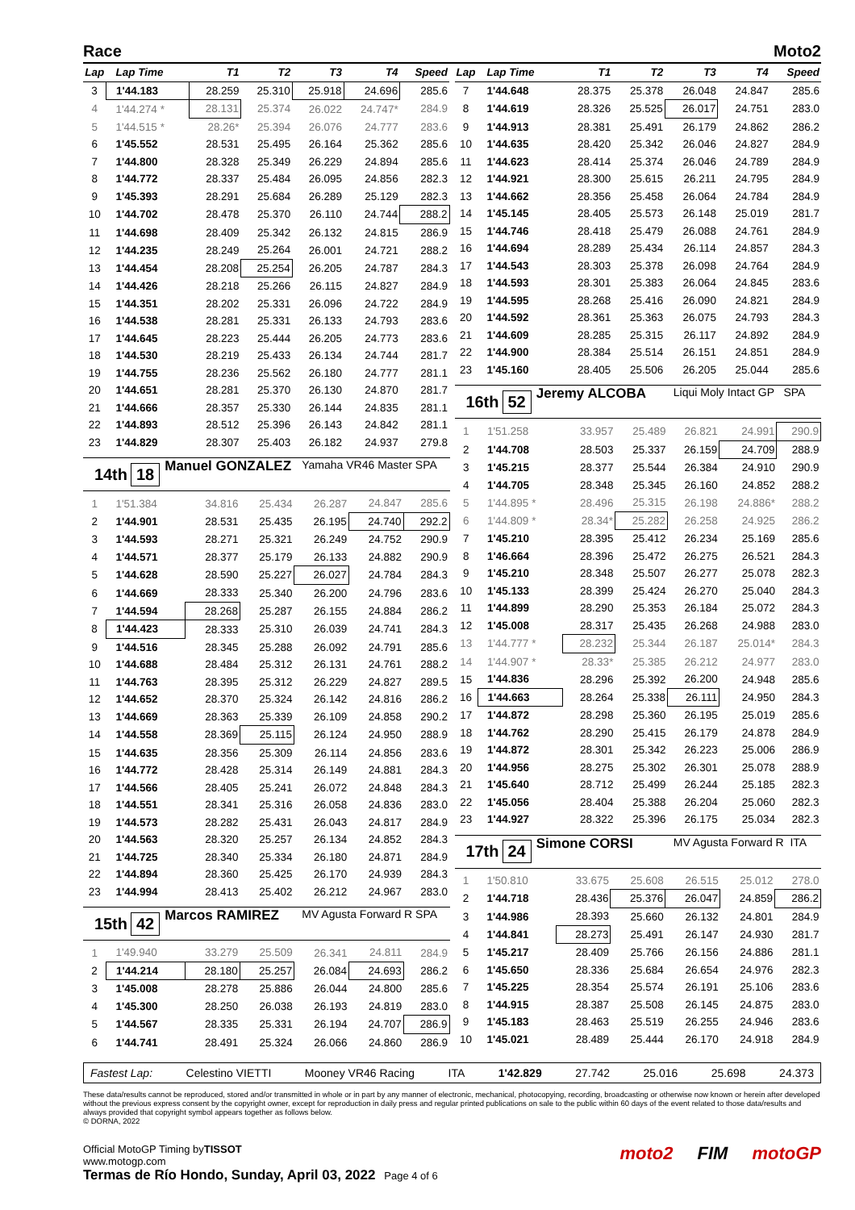Race Moto2
| Lap | Lap Time | T1 | T2 | T3 | T4 | Speed |
| --- | --- | --- | --- | --- | --- | --- |
| 3 | 1'44.183 | 28.259 | 25.310 | 25.918 | 24.696 | 285.6 |
| 4 | 1'44.274 * | 28.131 | 25.374 | 26.022 | 24.747* | 284.9 |
| 5 | 1'44.515 * | 28.26* | 25.394 | 26.076 | 24.777 | 283.6 |
| 6 | 1'45.552 | 28.531 | 25.495 | 26.164 | 25.362 | 285.6 |
| 7 | 1'44.800 | 28.328 | 25.349 | 26.229 | 24.894 | 285.6 |
| 8 | 1'44.772 | 28.337 | 25.484 | 26.095 | 24.856 | 282.3 |
| 9 | 1'45.393 | 28.291 | 25.684 | 26.289 | 25.129 | 282.3 |
| 10 | 1'44.702 | 28.478 | 25.370 | 26.110 | 24.744 | 288.2 |
| 11 | 1'44.698 | 28.409 | 25.342 | 26.132 | 24.815 | 286.9 |
| 12 | 1'44.235 | 28.249 | 25.264 | 26.001 | 24.721 | 288.2 |
| 13 | 1'44.454 | 28.208 | 25.254 | 26.205 | 24.787 | 284.3 |
| 14 | 1'44.426 | 28.218 | 25.266 | 26.115 | 24.827 | 284.9 |
| 15 | 1'44.351 | 28.202 | 25.331 | 26.096 | 24.722 | 284.9 |
| 16 | 1'44.538 | 28.281 | 25.331 | 26.133 | 24.793 | 283.6 |
| 17 | 1'44.645 | 28.223 | 25.444 | 26.205 | 24.773 | 283.6 |
| 18 | 1'44.530 | 28.219 | 25.433 | 26.134 | 24.744 | 281.7 |
| 19 | 1'44.755 | 28.236 | 25.562 | 26.180 | 24.777 | 281.1 |
| 20 | 1'44.651 | 28.281 | 25.370 | 26.130 | 24.870 | 281.7 |
| 21 | 1'44.666 | 28.357 | 25.330 | 26.144 | 24.835 | 281.1 |
| 22 | 1'44.893 | 28.512 | 25.396 | 26.143 | 24.842 | 281.1 |
| 23 | 1'44.829 | 28.307 | 25.403 | 26.182 | 24.937 | 279.8 |
14th 18 Manuel GONZALEZ Yamaha VR46 Master SPA
| 1 | 1'51.384 | 34.816 | 25.434 | 26.287 | 24.847 | 285.6 |
| 2 | 1'44.901 | 28.531 | 25.435 | 26.195 | 24.740 | 292.2 |
| 3 | 1'44.593 | 28.271 | 25.321 | 26.249 | 24.752 | 290.9 |
| 4 | 1'44.571 | 28.377 | 25.179 | 26.133 | 24.882 | 290.9 |
| 5 | 1'44.628 | 28.590 | 25.227 | 26.027 | 24.784 | 284.3 |
| 6 | 1'44.669 | 28.333 | 25.340 | 26.200 | 24.796 | 283.6 |
| 7 | 1'44.594 | 28.268 | 25.287 | 26.155 | 24.884 | 286.2 |
| 8 | 1'44.423 | 28.333 | 25.310 | 26.039 | 24.741 | 284.3 |
| 9 | 1'44.516 | 28.345 | 25.288 | 26.092 | 24.791 | 285.6 |
| 10 | 1'44.688 | 28.484 | 25.312 | 26.131 | 24.761 | 288.2 |
| 11 | 1'44.763 | 28.395 | 25.312 | 26.229 | 24.827 | 289.5 |
| 12 | 1'44.652 | 28.370 | 25.324 | 26.142 | 24.816 | 286.2 |
| 13 | 1'44.669 | 28.363 | 25.339 | 26.109 | 24.858 | 290.2 |
| 14 | 1'44.558 | 28.369 | 25.115 | 26.124 | 24.950 | 288.9 |
| 15 | 1'44.635 | 28.356 | 25.309 | 26.114 | 24.856 | 283.6 |
| 16 | 1'44.772 | 28.428 | 25.314 | 26.149 | 24.881 | 284.3 |
| 17 | 1'44.566 | 28.405 | 25.241 | 26.072 | 24.848 | 284.3 |
| 18 | 1'44.551 | 28.341 | 25.316 | 26.058 | 24.836 | 283.0 |
| 19 | 1'44.573 | 28.282 | 25.431 | 26.043 | 24.817 | 284.9 |
| 20 | 1'44.563 | 28.320 | 25.257 | 26.134 | 24.852 | 284.3 |
| 21 | 1'44.725 | 28.340 | 25.334 | 26.180 | 24.871 | 284.9 |
| 22 | 1'44.894 | 28.360 | 25.425 | 26.170 | 24.939 | 284.3 |
| 23 | 1'44.994 | 28.413 | 25.402 | 26.212 | 24.967 | 283.0 |
15th 42 Marcos RAMIREZ MV Agusta Forward R SPA
| 1 | 1'49.940 | 33.279 | 25.509 | 26.341 | 24.811 | 284.9 |
| 2 | 1'44.214 | 28.180 | 25.257 | 26.084 | 24.693 | 286.2 |
| 3 | 1'45.008 | 28.278 | 25.886 | 26.044 | 24.800 | 285.6 |
| 4 | 1'45.300 | 28.250 | 26.038 | 26.193 | 24.819 | 283.0 |
| 5 | 1'44.567 | 28.335 | 25.331 | 26.194 | 24.707 | 286.9 |
| 6 | 1'44.741 | 28.491 | 25.324 | 26.066 | 24.860 | 286.9 |
| Lap | Lap Time | T1 | T2 | T3 | T4 | Speed |
| --- | --- | --- | --- | --- | --- | --- |
| 7 | 1'44.648 | 28.375 | 25.378 | 26.048 | 24.847 | 285.6 |
| 8 | 1'44.619 | 28.326 | 25.525 | 26.017 | 24.751 | 283.0 |
| 9 | 1'44.913 | 28.381 | 25.491 | 26.179 | 24.862 | 286.2 |
| 10 | 1'44.635 | 28.420 | 25.342 | 26.046 | 24.827 | 284.9 |
| 11 | 1'44.623 | 28.414 | 25.374 | 26.046 | 24.789 | 284.9 |
| 12 | 1'44.921 | 28.300 | 25.615 | 26.211 | 24.795 | 284.9 |
| 13 | 1'44.662 | 28.356 | 25.458 | 26.064 | 24.784 | 284.9 |
| 14 | 1'45.145 | 28.405 | 25.573 | 26.148 | 25.019 | 281.7 |
| 15 | 1'44.746 | 28.418 | 25.479 | 26.088 | 24.761 | 284.9 |
| 16 | 1'44.694 | 28.289 | 25.434 | 26.114 | 24.857 | 284.3 |
| 17 | 1'44.543 | 28.303 | 25.378 | 26.098 | 24.764 | 284.9 |
| 18 | 1'44.593 | 28.301 | 25.383 | 26.064 | 24.845 | 283.6 |
| 19 | 1'44.595 | 28.268 | 25.416 | 26.090 | 24.821 | 284.9 |
| 20 | 1'44.592 | 28.361 | 25.363 | 26.075 | 24.793 | 284.3 |
| 21 | 1'44.609 | 28.285 | 25.315 | 26.117 | 24.892 | 284.9 |
| 22 | 1'44.900 | 28.384 | 25.514 | 26.151 | 24.851 | 284.9 |
| 23 | 1'45.160 | 28.405 | 25.506 | 26.205 | 25.044 | 285.6 |
16th 52 Jeremy ALCOBA Liqui Moly Intact GP SPA
| 1 | 1'51.258 | 33.957 | 25.489 | 26.821 | 24.991 | 290.9 |
| 2 | 1'44.708 | 28.503 | 25.337 | 26.159 | 24.709 | 288.9 |
| 3 | 1'45.215 | 28.377 | 25.544 | 26.384 | 24.910 | 290.9 |
| 4 | 1'44.705 | 28.348 | 25.345 | 26.160 | 24.852 | 288.2 |
| 5 | 1'44.895 * | 28.496 | 25.315 | 26.198 | 24.886* | 288.2 |
| 6 | 1'44.809 * | 28.34* | 25.282 | 26.258 | 24.925 | 286.2 |
| 7 | 1'45.210 | 28.395 | 25.412 | 26.234 | 25.169 | 285.6 |
| 8 | 1'46.664 | 28.396 | 25.472 | 26.275 | 26.521 | 284.3 |
| 9 | 1'45.210 | 28.348 | 25.507 | 26.277 | 25.078 | 282.3 |
| 10 | 1'45.133 | 28.399 | 25.424 | 26.270 | 25.040 | 284.3 |
| 11 | 1'44.899 | 28.290 | 25.353 | 26.184 | 25.072 | 284.3 |
| 12 | 1'45.008 | 28.317 | 25.435 | 26.268 | 24.988 | 283.0 |
| 13 | 1'44.777 * | 28.232 | 25.344 | 26.187 | 25.014* | 284.3 |
| 14 | 1'44.907 * | 28.33* | 25.385 | 26.212 | 24.977 | 283.0 |
| 15 | 1'44.836 | 28.296 | 25.392 | 26.200 | 24.948 | 285.6 |
| 16 | 1'44.663 | 28.264 | 25.338 | 26.111 | 24.950 | 284.3 |
| 17 | 1'44.872 | 28.298 | 25.360 | 26.195 | 25.019 | 285.6 |
| 18 | 1'44.762 | 28.290 | 25.415 | 26.179 | 24.878 | 284.9 |
| 19 | 1'44.872 | 28.301 | 25.342 | 26.223 | 25.006 | 286.9 |
| 20 | 1'44.956 | 28.275 | 25.302 | 26.301 | 25.078 | 288.9 |
| 21 | 1'45.640 | 28.712 | 25.499 | 26.244 | 25.185 | 282.3 |
| 22 | 1'45.056 | 28.404 | 25.388 | 26.204 | 25.060 | 282.3 |
| 23 | 1'44.927 | 28.322 | 25.396 | 26.175 | 25.034 | 282.3 |
17th 24 Simone CORSI MV Agusta Forward R ITA
| 1 | 1'50.810 | 33.675 | 25.608 | 26.515 | 25.012 | 278.0 |
| 2 | 1'44.718 | 28.436 | 25.376 | 26.047 | 24.859 | 286.2 |
| 3 | 1'44.986 | 28.393 | 25.660 | 26.132 | 24.801 | 284.9 |
| 4 | 1'44.841 | 28.273 | 25.491 | 26.147 | 24.930 | 281.7 |
| 5 | 1'45.217 | 28.409 | 25.766 | 26.156 | 24.886 | 281.1 |
| 6 | 1'45.650 | 28.336 | 25.684 | 26.654 | 24.976 | 282.3 |
| 7 | 1'45.225 | 28.354 | 25.574 | 26.191 | 25.106 | 283.6 |
| 8 | 1'44.915 | 28.387 | 25.508 | 26.145 | 24.875 | 283.0 |
| 9 | 1'45.183 | 28.463 | 25.519 | 26.255 | 24.946 | 283.6 |
| 10 | 1'45.021 | 28.489 | 25.444 | 26.170 | 24.918 | 284.9 |
Fastest Lap: Celestino VIETTI Mooney VR46 Racing ITA 1'42.829 27.742 25.016 25.698 24.373
These data/results cannot be reproduced, stored and/or transmitted in whole or in part by any manner of electronic, mechanical, photocopying, recording, broadcasting or otherwise now known or herein after developed without the previous express consent by the copyright owner, except for reproduction in daily press and regular printed publications on sale to the public within 60 days of the event related to those data/results and always provided that copyright symbol appears together as follows below.
© DORNA, 2022
Official MotoGP Timing byTISSOT
www.motogp.com
Termas de Río Hondo, Sunday, April 03, 2022 Page 4 of 6
moto2 FIM motoGP